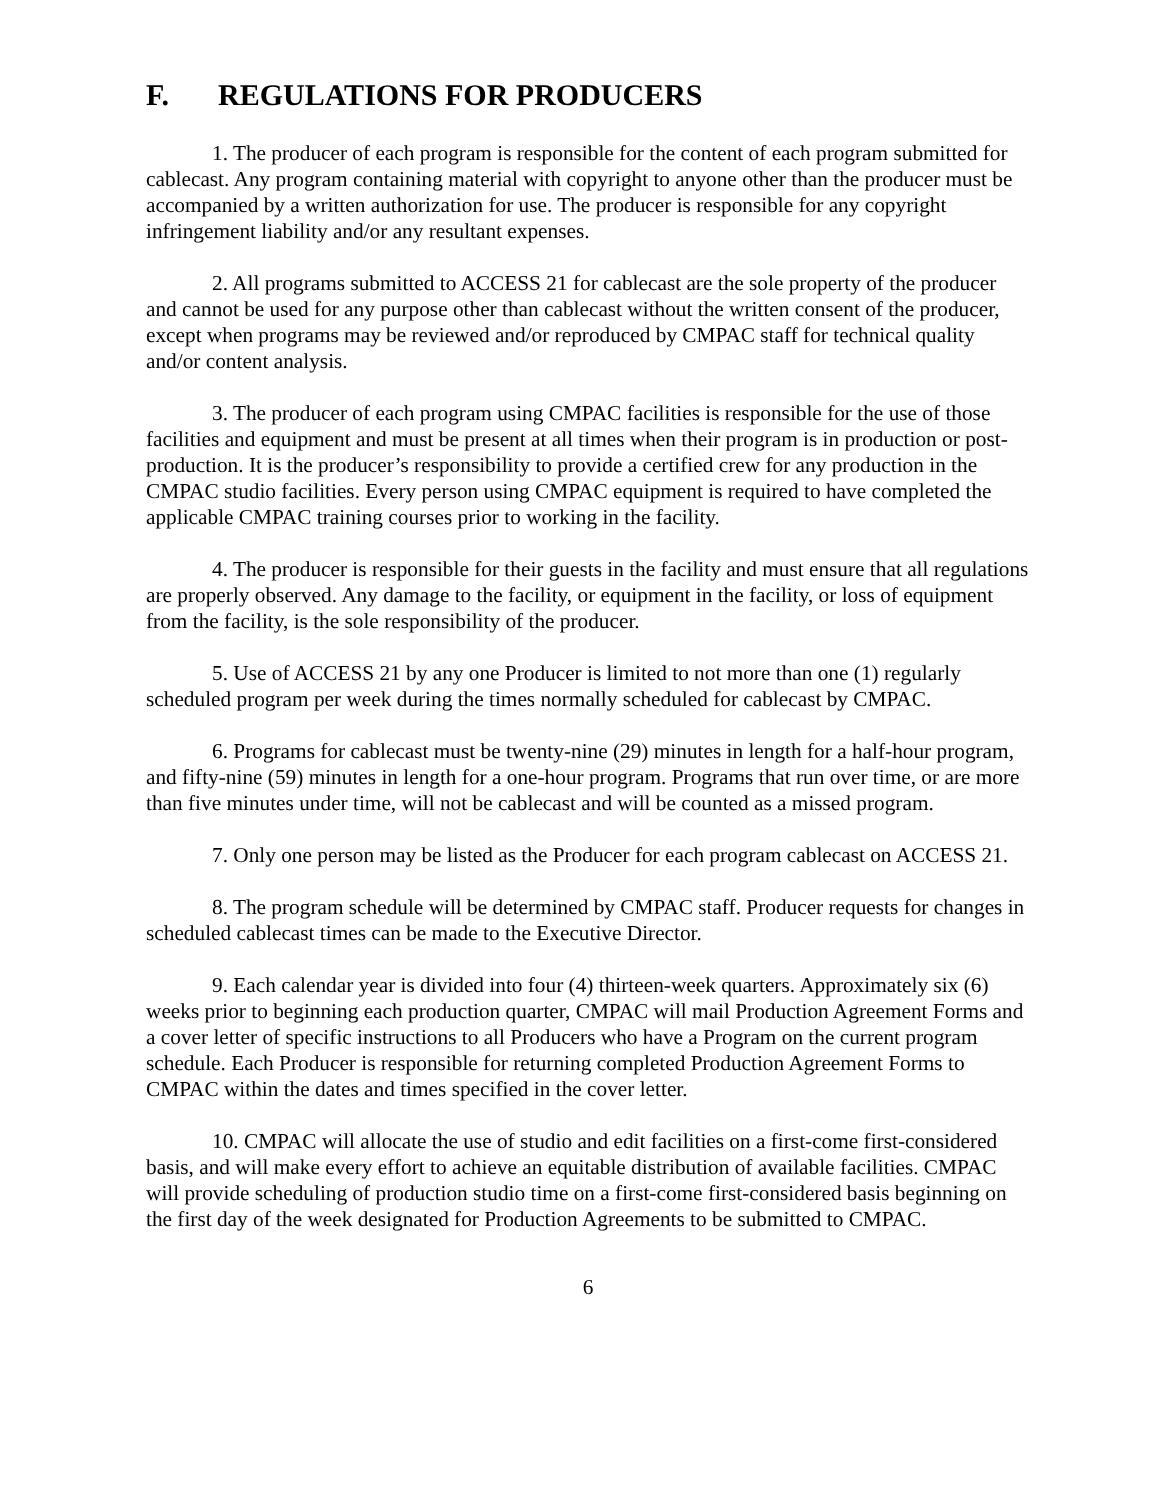F. REGULATIONS FOR PRODUCERS
1. The producer of each program is responsible for the content of each program submitted for cablecast. Any program containing material with copyright to anyone other than the producer must be accompanied by a written authorization for use. The producer is responsible for any copyright infringement liability and/or any resultant expenses.
2. All programs submitted to ACCESS 21 for cablecast are the sole property of the producer and cannot be used for any purpose other than cablecast without the written consent of the producer, except when programs may be reviewed and/or reproduced by CMPAC staff for technical quality and/or content analysis.
3. The producer of each program using CMPAC facilities is responsible for the use of those facilities and equipment and must be present at all times when their program is in production or post-production. It is the producer’s responsibility to provide a certified crew for any production in the CMPAC studio facilities. Every person using CMPAC equipment is required to have completed the applicable CMPAC training courses prior to working in the facility.
4. The producer is responsible for their guests in the facility and must ensure that all regulations are properly observed. Any damage to the facility, or equipment in the facility, or loss of equipment from the facility, is the sole responsibility of the producer.
5. Use of ACCESS 21 by any one Producer is limited to not more than one (1) regularly scheduled program per week during the times normally scheduled for cablecast by CMPAC.
6. Programs for cablecast must be twenty-nine (29) minutes in length for a half-hour program, and fifty-nine (59) minutes in length for a one-hour program. Programs that run over time, or are more than five minutes under time, will not be cablecast and will be counted as a missed program.
7. Only one person may be listed as the Producer for each program cablecast on ACCESS 21.
8. The program schedule will be determined by CMPAC staff. Producer requests for changes in scheduled cablecast times can be made to the Executive Director.
9. Each calendar year is divided into four (4) thirteen-week quarters. Approximately six (6) weeks prior to beginning each production quarter, CMPAC will mail Production Agreement Forms and a cover letter of specific instructions to all Producers who have a Program on the current program schedule. Each Producer is responsible for returning completed Production Agreement Forms to CMPAC within the dates and times specified in the cover letter.
10. CMPAC will allocate the use of studio and edit facilities on a first-come first-considered basis, and will make every effort to achieve an equitable distribution of available facilities. CMPAC will provide scheduling of production studio time on a first-come first-considered basis beginning on the first day of the week designated for Production Agreements to be submitted to CMPAC.
6